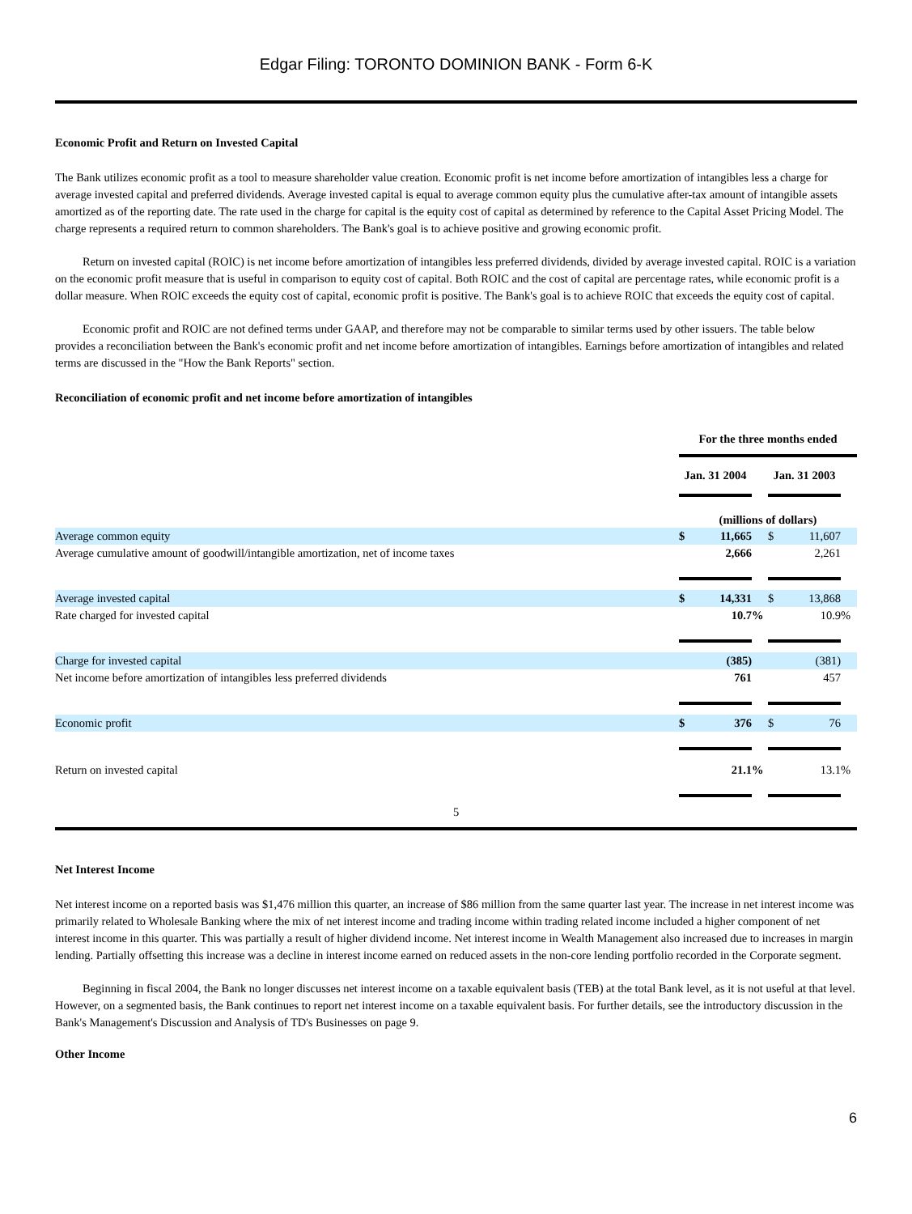Edgar Filing: TORONTO DOMINION BANK - Form 6-K
Economic Profit and Return on Invested Capital
The Bank utilizes economic profit as a tool to measure shareholder value creation. Economic profit is net income before amortization of intangibles less a charge for average invested capital and preferred dividends. Average invested capital is equal to average common equity plus the cumulative after-tax amount of intangible assets amortized as of the reporting date. The rate used in the charge for capital is the equity cost of capital as determined by reference to the Capital Asset Pricing Model. The charge represents a required return to common shareholders. The Bank's goal is to achieve positive and growing economic profit.
Return on invested capital (ROIC) is net income before amortization of intangibles less preferred dividends, divided by average invested capital. ROIC is a variation on the economic profit measure that is useful in comparison to equity cost of capital. Both ROIC and the cost of capital are percentage rates, while economic profit is a dollar measure. When ROIC exceeds the equity cost of capital, economic profit is positive. The Bank's goal is to achieve ROIC that exceeds the equity cost of capital.
Economic profit and ROIC are not defined terms under GAAP, and therefore may not be comparable to similar terms used by other issuers. The table below provides a reconciliation between the Bank's economic profit and net income before amortization of intangibles. Earnings before amortization of intangibles and related terms are discussed in the "How the Bank Reports" section.
Reconciliation of economic profit and net income before amortization of intangibles
| | For the three months ended | | | | | |
| | Jan. 31 2004 | | | Jan. 31 2003 | | |
| | (millions of dollars) | | | | | |
| Average common equity | $ | 11,665 | | $ | 11,607 | |
| Average cumulative amount of goodwill/intangible amortization, net of income taxes | | 2,666 | | | 2,261 | |
| Average invested capital | $ | 14,331 | | $ | 13,868 | |
| Rate charged for invested capital | | 10.7 | % | | 10.9 | % |
| Charge for invested capital | | (385) | | | (381) | |
| Net income before amortization of intangibles less preferred dividends | | 761 | | | 457 | |
| Economic profit | $ | 376 | | $ | 76 | |
| Return on invested capital | | 21.1 | % | | 13.1 | % |
5
Net Interest Income
Net interest income on a reported basis was $1,476 million this quarter, an increase of $86 million from the same quarter last year. The increase in net interest income was primarily related to Wholesale Banking where the mix of net interest income and trading income within trading related income included a higher component of net interest income in this quarter. This was partially a result of higher dividend income. Net interest income in Wealth Management also increased due to increases in margin lending. Partially offsetting this increase was a decline in interest income earned on reduced assets in the non-core lending portfolio recorded in the Corporate segment.
Beginning in fiscal 2004, the Bank no longer discusses net interest income on a taxable equivalent basis (TEB) at the total Bank level, as it is not useful at that level. However, on a segmented basis, the Bank continues to report net interest income on a taxable equivalent basis. For further details, see the introductory discussion in the Bank's Management's Discussion and Analysis of TD's Businesses on page 9.
Other Income
6